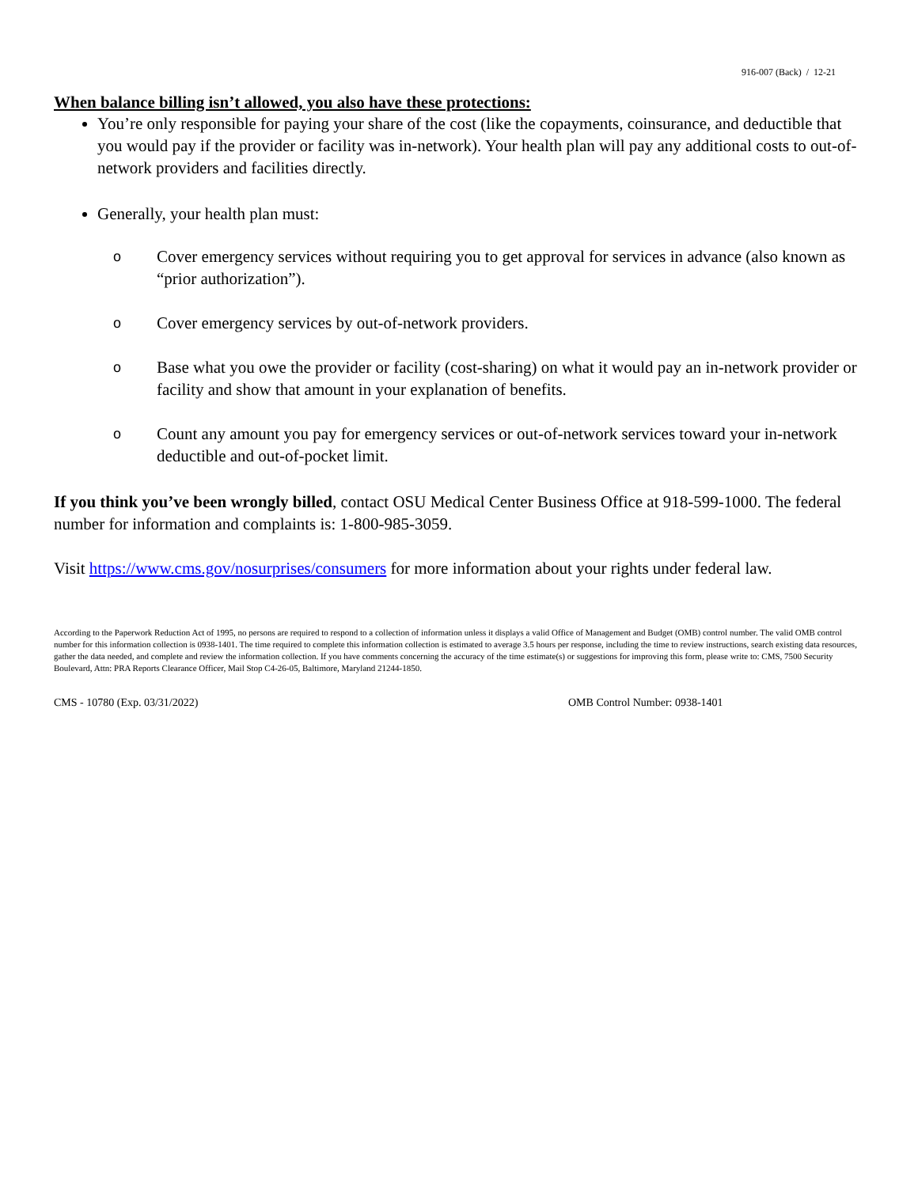916-007 (Back) / 12-21
When balance billing isn’t allowed, you also have these protections:
You’re only responsible for paying your share of the cost (like the copayments, coinsurance, and deductible that you would pay if the provider or facility was in-network). Your health plan will pay any additional costs to out-of-network providers and facilities directly.
Generally, your health plan must:
o Cover emergency services without requiring you to get approval for services in advance (also known as “prior authorization”).
o Cover emergency services by out-of-network providers.
o Base what you owe the provider or facility (cost-sharing) on what it would pay an in-network provider or facility and show that amount in your explanation of benefits.
o Count any amount you pay for emergency services or out-of-network services toward your in-network deductible and out-of-pocket limit.
If you think you’ve been wrongly billed, contact OSU Medical Center Business Office at 918-599-1000. The federal number for information and complaints is: 1-800-985-3059.
Visit https://www.cms.gov/nosurprises/consumers for more information about your rights under federal law.
According to the Paperwork Reduction Act of 1995, no persons are required to respond to a collection of information unless it displays a valid Office of Management and Budget (OMB) control number. The valid OMB control number for this information collection is 0938-1401. The time required to complete this information collection is estimated to average 3.5 hours per response, including the time to review instructions, search existing data resources, gather the data needed, and complete and review the information collection. If you have comments concerning the accuracy of the time estimate(s) or suggestions for improving this form, please write to: CMS, 7500 Security Boulevard, Attn: PRA Reports Clearance Officer, Mail Stop C4-26-05, Baltimore, Maryland 21244-1850.
CMS - 10780 (Exp. 03/31/2022) OMB Control Number: 0938-1401